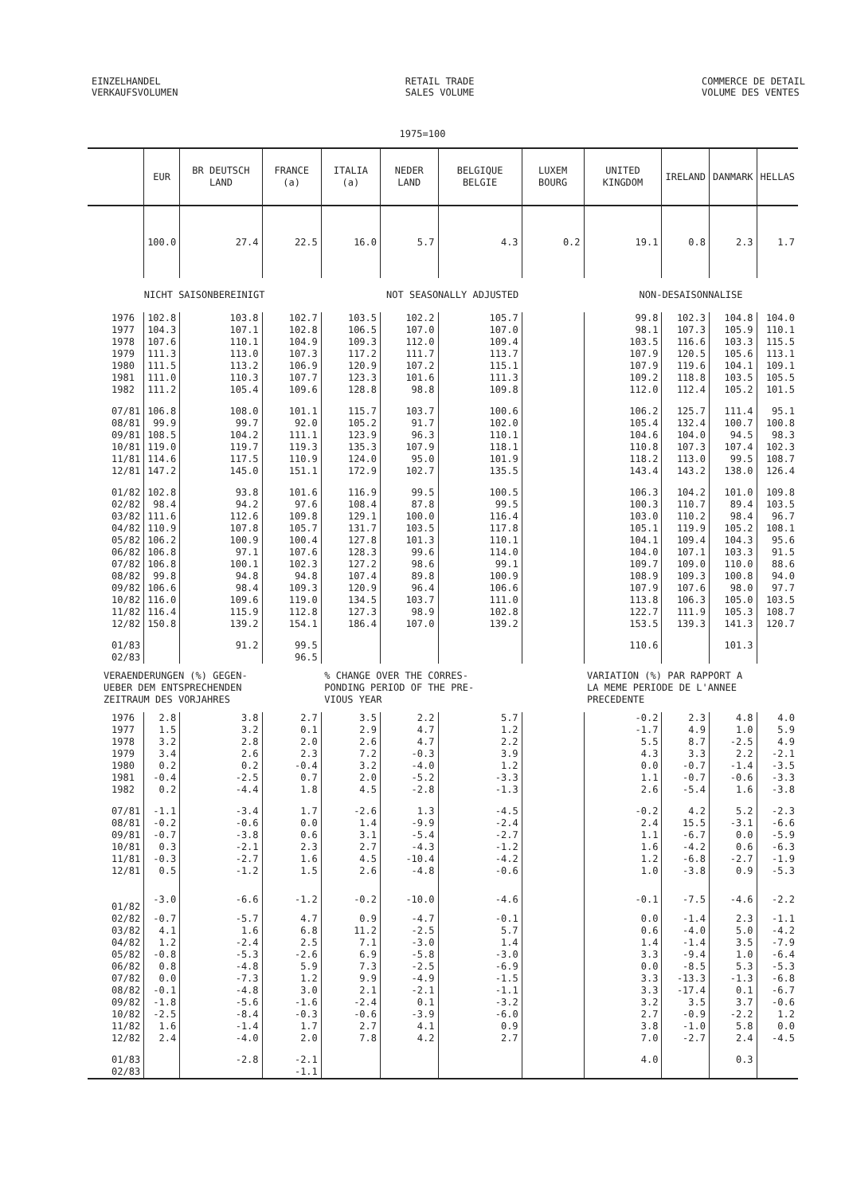EINZELHANDEL
VERKAUFSVOLUMEN
RETAIL TRADE
SALES VOLUME
COMMERCE DE DETAIL
VOLUME DES VENTES
1975=100
| | EUR | BR DEUTSCH LAND | FRANCE (a) | ITALIA (a) | NEDER LAND | BELGIQUE BELGIE | LUXEM BOURG | UNITED KINGDOM | IRELAND | DANMARK | HELLAS |
| --- | --- | --- | --- | --- | --- | --- | --- | --- | --- | --- | --- |
| | 100.0 | 27.4 | 22.5 | 16.0 | 5.7 | 4.3 | 0.2 | 19.1 | 0.8 | 2.3 | 1.7 |
| NICHT SAISONBEREINIGT | | | | NOT SEASONALLY ADJUSTED | | | | NON-DESAISONNALISE | | | |
| 1976 | 102.8 | 103.8 | 102.7 | 103.5 | 102.2 | 105.7 | | 99.8 | 102.3 | 104.8 | 104.0 |
| 1977 | 104.3 | 107.1 | 102.8 | 106.5 | 107.0 | 107.0 | | 98.1 | 107.3 | 105.9 | 110.1 |
| 1978 | 107.6 | 110.1 | 104.9 | 109.3 | 112.0 | 109.4 | | 103.5 | 116.6 | 103.3 | 115.5 |
| 1979 | 111.3 | 113.0 | 107.3 | 117.2 | 111.7 | 113.7 | | 107.9 | 120.5 | 105.6 | 113.1 |
| 1980 | 111.5 | 113.2 | 106.9 | 120.9 | 107.2 | 115.1 | | 107.9 | 119.6 | 104.1 | 109.1 |
| 1981 | 111.0 | 110.3 | 107.7 | 123.3 | 101.6 | 111.3 | | 109.2 | 118.8 | 103.5 | 105.5 |
| 1982 | 111.2 | 105.4 | 109.6 | 128.8 | 98.8 | 109.8 | | 112.0 | 112.4 | 105.2 | 101.5 |
| 07/81 | 106.8 | 108.0 | 101.1 | 115.7 | 103.7 | 100.6 | | 106.2 | 125.7 | 111.4 | 95.1 |
| 08/81 | 99.9 | 99.7 | 92.0 | 105.2 | 91.7 | 102.0 | | 105.4 | 132.4 | 100.7 | 100.8 |
| 09/81 | 108.5 | 104.2 | 111.1 | 123.9 | 96.3 | 110.1 | | 104.6 | 104.0 | 94.5 | 98.3 |
| 10/81 | 119.0 | 119.7 | 119.3 | 135.3 | 107.9 | 118.1 | | 110.8 | 107.3 | 107.4 | 102.3 |
| 11/81 | 114.6 | 117.5 | 110.9 | 124.0 | 95.0 | 101.9 | | 118.2 | 113.0 | 99.5 | 108.7 |
| 12/81 | 147.2 | 145.0 | 151.1 | 172.9 | 102.7 | 135.5 | | 143.4 | 143.2 | 138.0 | 126.4 |
| 01/82 | 102.8 | 93.8 | 101.6 | 116.9 | 99.5 | 100.5 | | 106.3 | 104.2 | 101.0 | 109.8 |
| 02/82 | 98.4 | 94.2 | 97.6 | 108.4 | 87.8 | 99.5 | | 100.3 | 110.7 | 89.4 | 103.5 |
| 03/82 | 111.6 | 112.6 | 109.8 | 129.1 | 100.0 | 116.4 | | 103.0 | 110.2 | 98.4 | 96.7 |
| 04/82 | 110.9 | 107.8 | 105.7 | 131.7 | 103.5 | 117.8 | | 105.1 | 119.9 | 105.2 | 108.1 |
| 05/82 | 106.2 | 100.9 | 100.4 | 127.8 | 101.3 | 110.1 | | 104.1 | 109.4 | 104.3 | 95.6 |
| 06/82 | 106.8 | 97.1 | 107.6 | 128.3 | 99.6 | 114.0 | | 104.0 | 107.1 | 103.3 | 91.5 |
| 07/82 | 106.8 | 100.1 | 102.3 | 127.2 | 98.6 | 99.1 | | 109.7 | 109.0 | 110.0 | 88.6 |
| 08/82 | 99.8 | 94.8 | 94.8 | 107.4 | 89.8 | 100.9 | | 108.9 | 109.3 | 100.8 | 94.0 |
| 09/82 | 106.6 | 98.4 | 109.3 | 120.9 | 96.4 | 106.6 | | 107.9 | 107.6 | 98.0 | 97.7 |
| 10/82 | 116.0 | 109.6 | 119.0 | 134.5 | 103.7 | 111.0 | | 113.8 | 106.3 | 105.0 | 103.5 |
| 11/82 | 116.4 | 115.9 | 112.8 | 127.3 | 98.9 | 102.8 | | 122.7 | 111.9 | 105.3 | 108.7 |
| 12/82 | 150.8 | 139.2 | 154.1 | 186.4 | 107.0 | 139.2 | | 153.5 | 139.3 | 141.3 | 120.7 |
| 01/83 | | 91.2 | 99.5 | | | | | 110.6 | | 101.3 | |
| 02/83 | | | 96.5 | | | | | | | | |
| VERAENDERUNGEN (%) GEGEN- UEBER DEM ENTSPRECHENDEN ZEITRAUM DES VORJAHRES | | | | % CHANGE OVER THE CORRES- PONDING PERIOD OF THE PRE- VIOUS YEAR | | | | VARIATION (%) PAR RAPPORT A LA MEME PERIODE DE L'ANNEE PRECEDENTE | | | |
| 1976 | 2.8 | 3.8 | 2.7 | 3.5 | 2.2 | 5.7 | | -0.2 | 2.3 | 4.8 | 4.0 |
| 1977 | 1.5 | 3.2 | 0.1 | 2.9 | 4.7 | 1.2 | | -1.7 | 4.9 | 1.0 | 5.9 |
| 1978 | 3.2 | 2.8 | 2.0 | 2.6 | 4.7 | 2.2 | | 5.5 | 8.7 | -2.5 | 4.9 |
| 1979 | 3.4 | 2.6 | 2.3 | 7.2 | -0.3 | 3.9 | | 4.3 | 3.3 | 2.2 | -2.1 |
| 1980 | 0.2 | 0.2 | -0.4 | 3.2 | -4.0 | 1.2 | | 0.0 | -0.7 | -1.4 | -3.5 |
| 1981 | -0.4 | -2.5 | 0.7 | 2.0 | -5.2 | -3.3 | | 1.1 | -0.7 | -0.6 | -3.3 |
| 1982 | 0.2 | -4.4 | 1.8 | 4.5 | -2.8 | -1.3 | | 2.6 | -5.4 | 1.6 | -3.8 |
| 07/81 | -1.1 | -3.4 | 1.7 | -2.6 | 1.3 | -4.5 | | -0.2 | 4.2 | 5.2 | -2.3 |
| 08/81 | -0.2 | -0.6 | 0.0 | 1.4 | -9.9 | -2.4 | | 2.4 | 15.5 | -3.1 | -6.6 |
| 09/81 | -0.7 | -3.8 | 0.6 | 3.1 | -5.4 | -2.7 | | 1.1 | -6.7 | 0.0 | -5.9 |
| 10/81 | 0.3 | -2.1 | 2.3 | 2.7 | -4.3 | -1.2 | | 1.6 | -4.2 | 0.6 | -6.3 |
| 11/81 | -0.3 | -2.7 | 1.6 | 4.5 | -10.4 | -4.2 | | 1.2 | -6.8 | -2.7 | -1.9 |
| 12/81 | 0.5 | -1.2 | 1.5 | 2.6 | -4.8 | -0.6 | | 1.0 | -3.8 | 0.9 | -5.3 |
| 01/82 | -3.0 | -6.6 | -1.2 | -0.2 | -10.0 | -4.6 | | -0.1 | -7.5 | -4.6 | -2.2 |
| 02/82 | -0.7 | -5.7 | 4.7 | 0.9 | -4.7 | -0.1 | | 0.0 | -1.4 | 2.3 | -1.1 |
| 03/82 | 4.1 | 1.6 | 6.8 | 11.2 | -2.5 | 5.7 | | 0.6 | -4.0 | 5.0 | -4.2 |
| 04/82 | 1.2 | -2.4 | 2.5 | 7.1 | -3.0 | 1.4 | | 1.4 | -1.4 | 3.5 | -7.9 |
| 05/82 | -0.8 | -5.3 | -2.6 | 6.9 | -5.8 | -3.0 | | 3.3 | -9.4 | 1.0 | -6.4 |
| 06/82 | 0.8 | -4.8 | 5.9 | 7.3 | -2.5 | -6.9 | | 0.0 | -8.5 | 5.3 | -5.3 |
| 07/82 | 0.0 | -7.3 | 1.2 | 9.9 | -4.9 | -1.5 | | 3.3 | -13.3 | -1.3 | -6.8 |
| 08/82 | -0.1 | -4.8 | 3.0 | 2.1 | -2.1 | -1.1 | | 3.3 | -17.4 | 0.1 | -6.7 |
| 09/82 | -1.8 | -5.6 | -1.6 | -2.4 | 0.1 | -3.2 | | 3.2 | 3.5 | 3.7 | -0.6 |
| 10/82 | -2.5 | -8.4 | -0.3 | -0.6 | -3.9 | -6.0 | | 2.7 | -0.9 | -2.2 | 1.2 |
| 11/82 | 1.6 | -1.4 | 1.7 | 2.7 | 4.1 | 0.9 | | 3.8 | -1.0 | 5.8 | 0.0 |
| 12/82 | 2.4 | -4.0 | 2.0 | 7.8 | 4.2 | 2.7 | | 7.0 | -2.7 | 2.4 | -4.5 |
| 01/83 | | -2.8 | -2.1 | | | | | 4.0 | | 0.3 | |
| 02/83 | | | -1.1 | | | | | | | | |